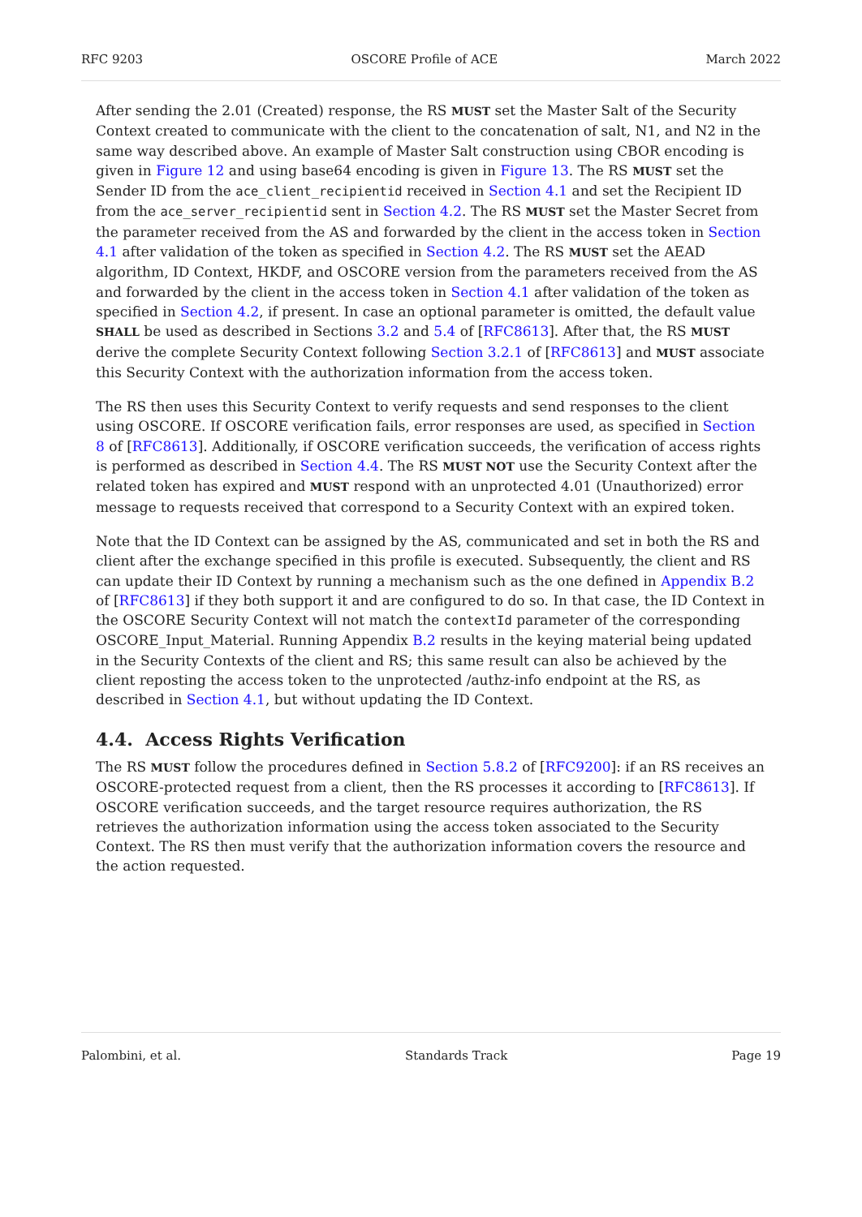RFC 9203 OSCORE Profile of ACE March 2022
After sending the 2.01 (Created) response, the RS MUST set the Master Salt of the Security Context created to communicate with the client to the concatenation of salt, N1, and N2 in the same way described above. An example of Master Salt construction using CBOR encoding is given in Figure 12 and using base64 encoding is given in Figure 13. The RS MUST set the Sender ID from the ace_client_recipientid received in Section 4.1 and set the Recipient ID from the ace_server_recipientid sent in Section 4.2. The RS MUST set the Master Secret from the parameter received from the AS and forwarded by the client in the access token in Section 4.1 after validation of the token as specified in Section 4.2. The RS MUST set the AEAD algorithm, ID Context, HKDF, and OSCORE version from the parameters received from the AS and forwarded by the client in the access token in Section 4.1 after validation of the token as specified in Section 4.2, if present. In case an optional parameter is omitted, the default value SHALL be used as described in Sections 3.2 and 5.4 of [RFC8613]. After that, the RS MUST derive the complete Security Context following Section 3.2.1 of [RFC8613] and MUST associate this Security Context with the authorization information from the access token.
The RS then uses this Security Context to verify requests and send responses to the client using OSCORE. If OSCORE verification fails, error responses are used, as specified in Section 8 of [RFC8613]. Additionally, if OSCORE verification succeeds, the verification of access rights is performed as described in Section 4.4. The RS MUST NOT use the Security Context after the related token has expired and MUST respond with an unprotected 4.01 (Unauthorized) error message to requests received that correspond to a Security Context with an expired token.
Note that the ID Context can be assigned by the AS, communicated and set in both the RS and client after the exchange specified in this profile is executed. Subsequently, the client and RS can update their ID Context by running a mechanism such as the one defined in Appendix B.2 of [RFC8613] if they both support it and are configured to do so. In that case, the ID Context in the OSCORE Security Context will not match the contextId parameter of the corresponding OSCORE_Input_Material. Running Appendix B.2 results in the keying material being updated in the Security Contexts of the client and RS; this same result can also be achieved by the client reposting the access token to the unprotected /authz-info endpoint at the RS, as described in Section 4.1, but without updating the ID Context.
4.4. Access Rights Verification
The RS MUST follow the procedures defined in Section 5.8.2 of [RFC9200]: if an RS receives an OSCORE-protected request from a client, then the RS processes it according to [RFC8613]. If OSCORE verification succeeds, and the target resource requires authorization, the RS retrieves the authorization information using the access token associated to the Security Context. The RS then must verify that the authorization information covers the resource and the action requested.
Palombini, et al. Standards Track Page 19